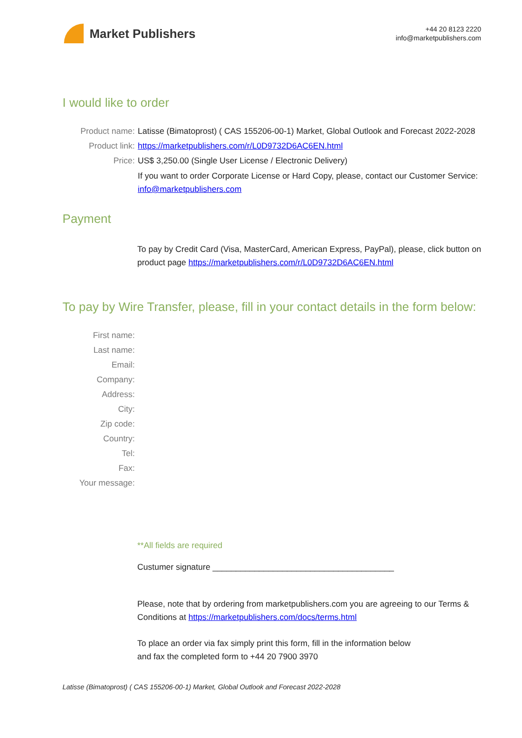Market Publishers
+44 20 8123 2220
info@marketpublishers.com
I would like to order
Product name: Latisse (Bimatoprost) ( CAS 155206-00-1) Market, Global Outlook and Forecast 2022-2028
Product link: https://marketpublishers.com/r/L0D9732D6AC6EN.html
Price: US$ 3,250.00 (Single User License / Electronic Delivery)
If you want to order Corporate License or Hard Copy, please, contact our Customer Service:
info@marketpublishers.com
Payment
To pay by Credit Card (Visa, MasterCard, American Express, PayPal), please, click button on product page https://marketpublishers.com/r/L0D9732D6AC6EN.html
To pay by Wire Transfer, please, fill in your contact details in the form below:
First name:
Last name:
Email:
Company:
Address:
City:
Zip code:
Country:
Tel:
Fax:
Your message:
**All fields are required
Custumer signature _______________________________________
Please, note that by ordering from marketpublishers.com you are agreeing to our Terms & Conditions at https://marketpublishers.com/docs/terms.html
To place an order via fax simply print this form, fill in the information below
and fax the completed form to +44 20 7900 3970
Latisse (Bimatoprost) ( CAS 155206-00-1) Market, Global Outlook and Forecast 2022-2028